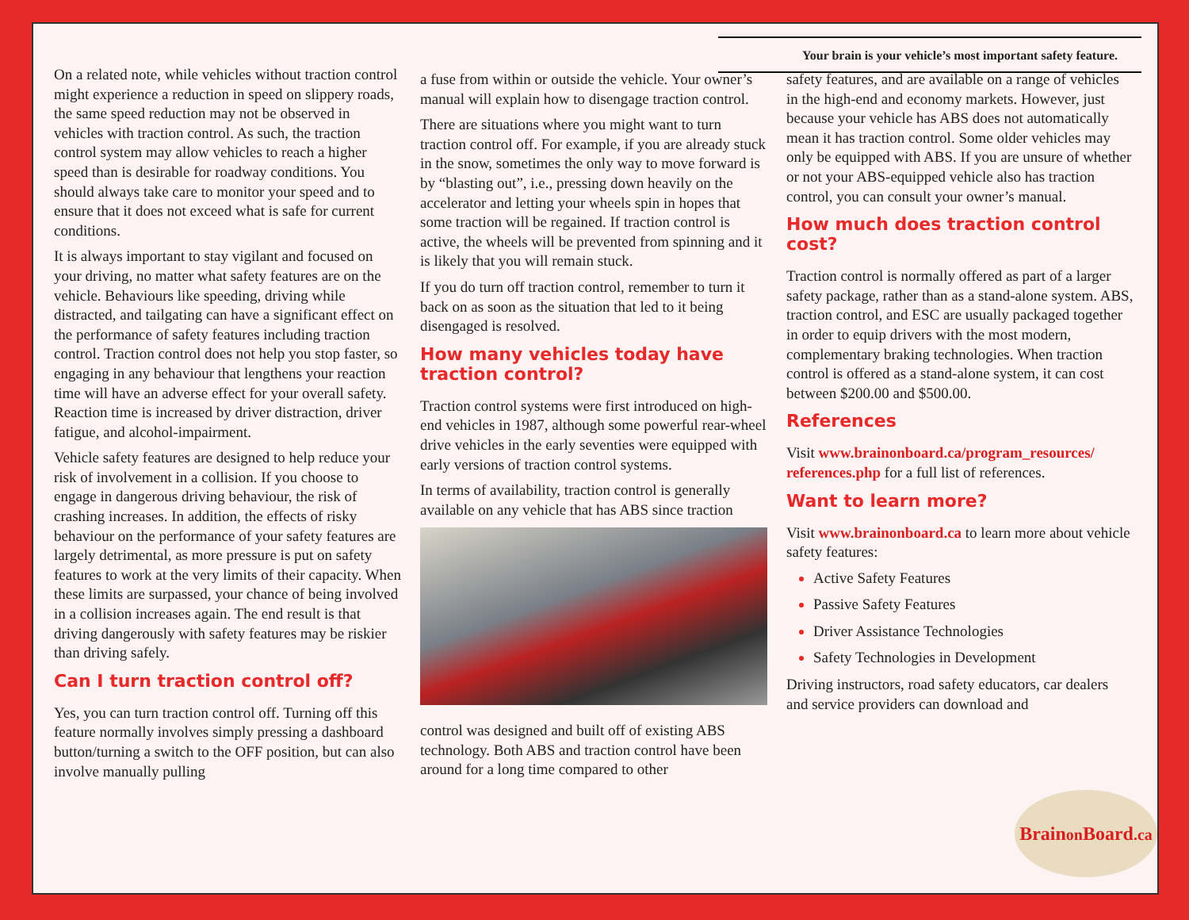Your brain is your vehicle’s most important safety feature.
On a related note, while vehicles without traction control might experience a reduction in speed on slippery roads, the same speed reduction may not be observed in vehicles with traction control. As such, the traction control system may allow vehicles to reach a higher speed than is desirable for roadway conditions. You should always take care to monitor your speed and to ensure that it does not exceed what is safe for current conditions.
It is always important to stay vigilant and focused on your driving, no matter what safety features are on the vehicle. Behaviours like speeding, driving while distracted, and tailgating can have a significant effect on the performance of safety features including traction control. Traction control does not help you stop faster, so engaging in any behaviour that lengthens your reaction time will have an adverse effect for your overall safety. Reaction time is increased by driver distraction, driver fatigue, and alcohol-impairment.
Vehicle safety features are designed to help reduce your risk of involvement in a collision. If you choose to engage in dangerous driving behaviour, the risk of crashing increases. In addition, the effects of risky behaviour on the performance of your safety features are largely detrimental, as more pressure is put on safety features to work at the very limits of their capacity. When these limits are surpassed, your chance of being involved in a collision increases again. The end result is that driving dangerously with safety features may be riskier than driving safely.
Can I turn traction control off?
Yes, you can turn traction control off. Turning off this feature normally involves simply pressing a dashboard button/turning a switch to the OFF position, but can also involve manually pulling
a fuse from within or outside the vehicle. Your owner’s manual will explain how to disengage traction control.
There are situations where you might want to turn traction control off. For example, if you are already stuck in the snow, sometimes the only way to move forward is by “blasting out”, i.e., pressing down heavily on the accelerator and letting your wheels spin in hopes that some traction will be regained. If traction control is active, the wheels will be prevented from spinning and it is likely that you will remain stuck.
If you do turn off traction control, remember to turn it back on as soon as the situation that led to it being disengaged is resolved.
How many vehicles today have traction control?
Traction control systems were first introduced on high-end vehicles in 1987, although some powerful rear-wheel drive vehicles in the early seventies were equipped with early versions of traction control systems.
In terms of availability, traction control is generally available on any vehicle that has ABS since traction
control was designed and built off of existing ABS technology. Both ABS and traction control have been around for a long time compared to other
safety features, and are available on a range of vehicles in the high-end and economy markets. However, just because your vehicle has ABS does not automatically mean it has traction control. Some older vehicles may only be equipped with ABS. If you are unsure of whether or not your ABS-equipped vehicle also has traction control, you can consult your owner’s manual.
How much does traction control cost?
Traction control is normally offered as part of a larger safety package, rather than as a stand-alone system. ABS, traction control, and ESC are usually packaged together in order to equip drivers with the most modern, complementary braking technologies. When traction control is offered as a stand-alone system, it can cost between $200.00 and $500.00.
References
Visit www.brainonboard.ca/program_resources/ references.php for a full list of references.
Want to learn more?
Visit www.brainonboard.ca to learn more about vehicle safety features:
Active Safety Features
Passive Safety Features
Driver Assistance Technologies
Safety Technologies in Development
Driving instructors, road safety educators, car dealers and service providers can download and
Brainon Board.ca